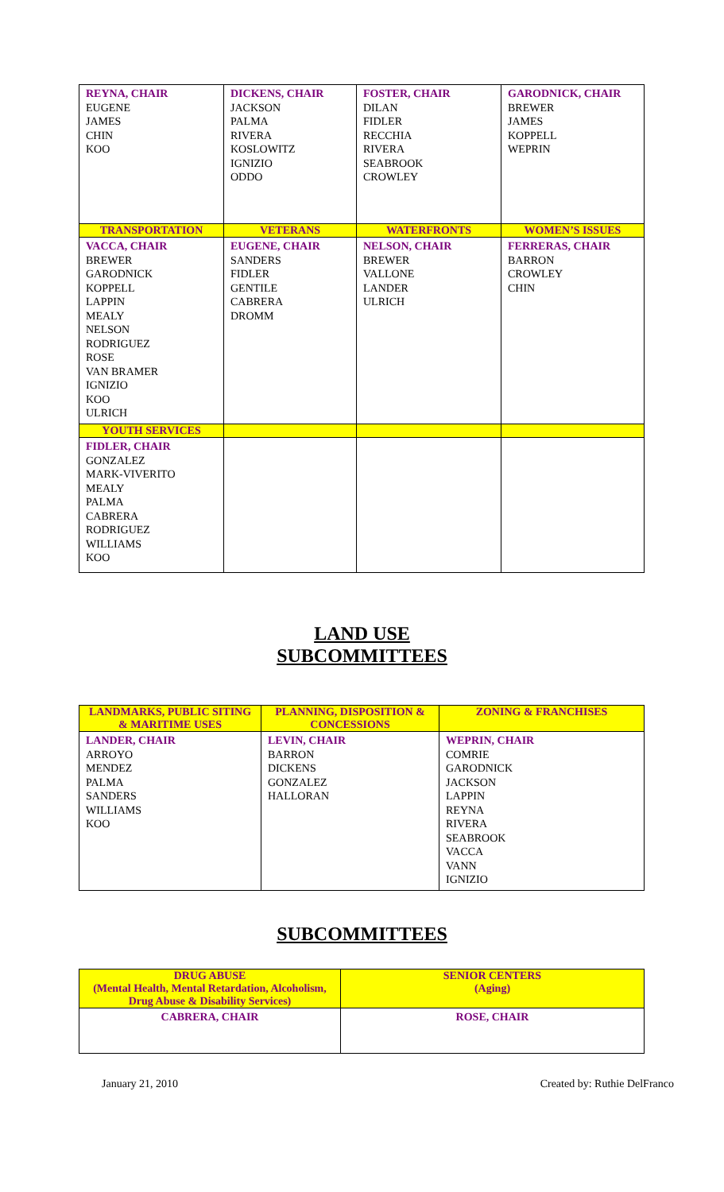| REYNA, CHAIR EUGENE JAMES CHIN KOO | DICKENS, CHAIR JACKSON PALMA RIVERA KOSLOWITZ IGNIZIO ODDO | FOSTER, CHAIR DILAN FIDLER RECCHIA RIVERA SEABROOK CROWLEY | GARODNICK, CHAIR BREWER JAMES KOPPELL WEPRIN |
| TRANSPORTATION | VETERANS | WATERFRONTS | WOMEN’S ISSUES |
| VACCA, CHAIR BREWER GARODNICK KOPPELL LAPPIN MEALY NELSON RODRIGUEZ ROSE VAN BRAMER IGNIZIO KOO ULRICH | EUGENE, CHAIR SANDERS FIDLER GENTILE CABRERA DROMM | NELSON, CHAIR BREWER VALLONE LANDER ULRICH | FERRERAS, CHAIR BARRON CROWLEY CHIN |
| YOUTH SERVICES | | | |
| FIDLER, CHAIR GONZALEZ MARK-VIVERITO MEALY PALMA CABRERA RODRIGUEZ WILLIAMS KOO | | | |
LAND USE
SUBCOMMITTEES
| LANDMARKS, PUBLIC SITING & MARITIME USES | PLANNING, DISPOSITION & CONCESSIONS | ZONING & FRANCHISES |
| --- | --- | --- |
| LANDER, CHAIR ARROYO MENDEZ PALMA SANDERS WILLIAMS KOO | LEVIN, CHAIR BARRON DICKENS GONZALEZ HALLORAN | WEPRIN, CHAIR COMRIE GARODNICK JACKSON LAPPIN REYNA RIVERA SEABROOK VACCA VANN IGNIZIO |
SUBCOMMITTEES
| DRUG ABUSE (Mental Health, Mental Retardation, Alcoholism, Drug Abuse & Disability Services) | SENIOR CENTERS (Aging) |
| --- | --- |
| CABRERA, CHAIR | ROSE, CHAIR |
January 21, 2010 Created by: Ruthie DelFranco